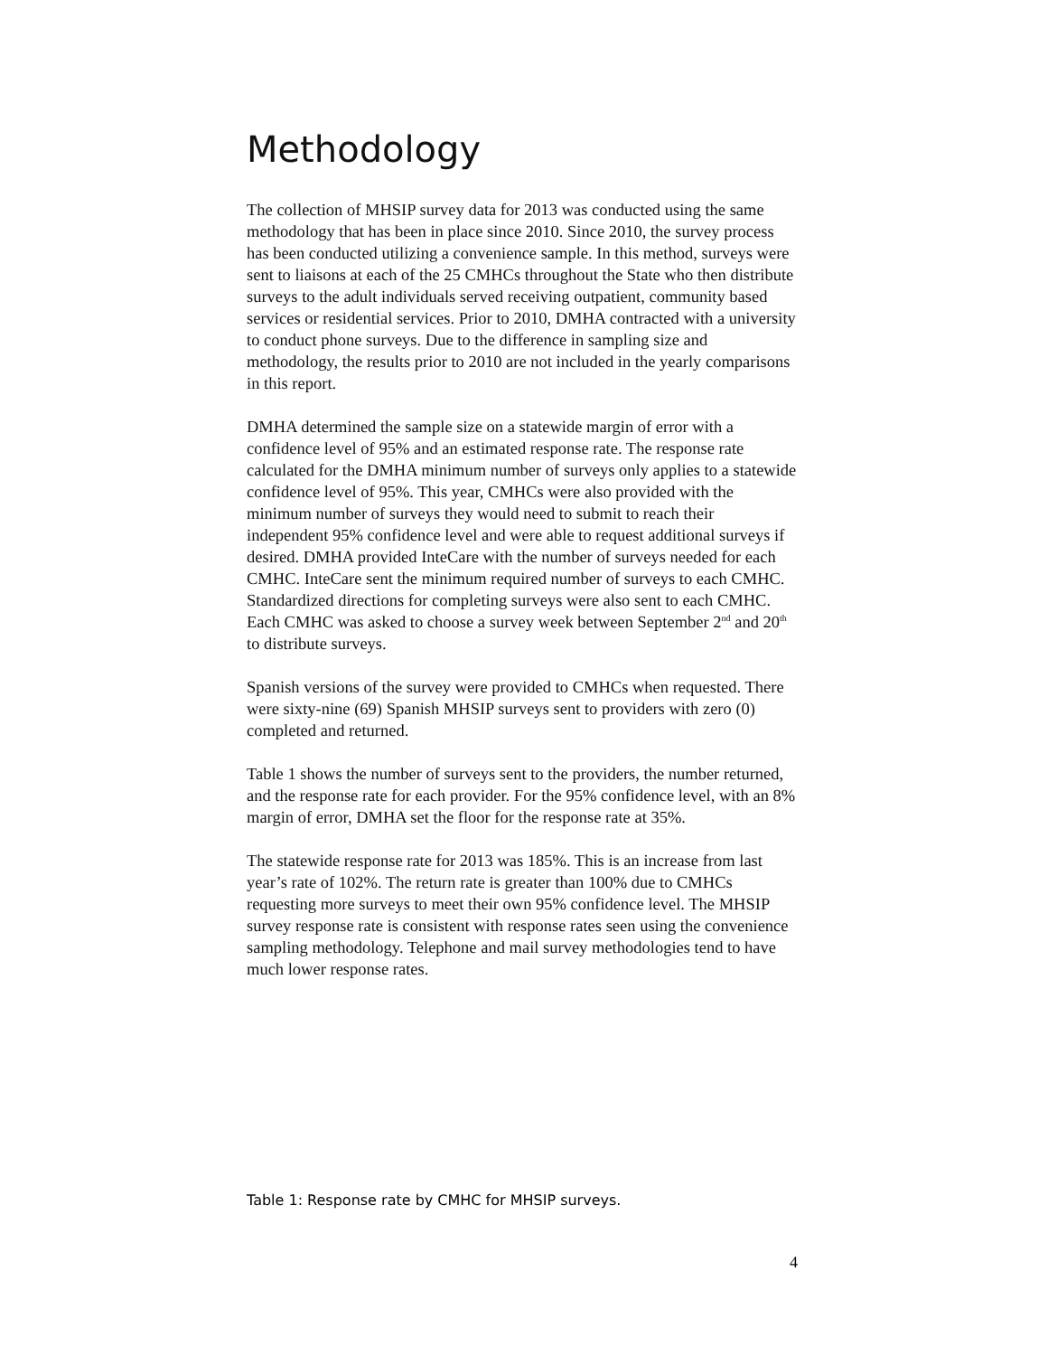Methodology
The collection of MHSIP survey data for 2013 was conducted using the same methodology that has been in place since 2010. Since 2010, the survey process has been conducted utilizing a convenience sample. In this method, surveys were sent to liaisons at each of the 25 CMHCs throughout the State who then distribute surveys to the adult individuals served receiving outpatient, community based services or residential services. Prior to 2010, DMHA contracted with a university to conduct phone surveys. Due to the difference in sampling size and methodology, the results prior to 2010 are not included in the yearly comparisons in this report.
DMHA determined the sample size on a statewide margin of error with a confidence level of 95% and an estimated response rate. The response rate calculated for the DMHA minimum number of surveys only applies to a statewide confidence level of 95%. This year, CMHCs were also provided with the minimum number of surveys they would need to submit to reach their independent 95% confidence level and were able to request additional surveys if desired. DMHA provided InteCare with the number of surveys needed for each CMHC. InteCare sent the minimum required number of surveys to each CMHC. Standardized directions for completing surveys were also sent to each CMHC. Each CMHC was asked to choose a survey week between September 2<sup>nd</sup> and 20<sup>th</sup> to distribute surveys.
Spanish versions of the survey were provided to CMHCs when requested. There were sixty-nine (69) Spanish MHSIP surveys sent to providers with zero (0) completed and returned.
Table 1 shows the number of surveys sent to the providers, the number returned, and the response rate for each provider. For the 95% confidence level, with an 8% margin of error, DMHA set the floor for the response rate at 35%.
The statewide response rate for 2013 was 185%. This is an increase from last year’s rate of 102%. The return rate is greater than 100% due to CMHCs requesting more surveys to meet their own 95% confidence level. The MHSIP survey response rate is consistent with response rates seen using the convenience sampling methodology. Telephone and mail survey methodologies tend to have much lower response rates.
Table 1: Response rate by CMHC for MHSIP surveys.
4